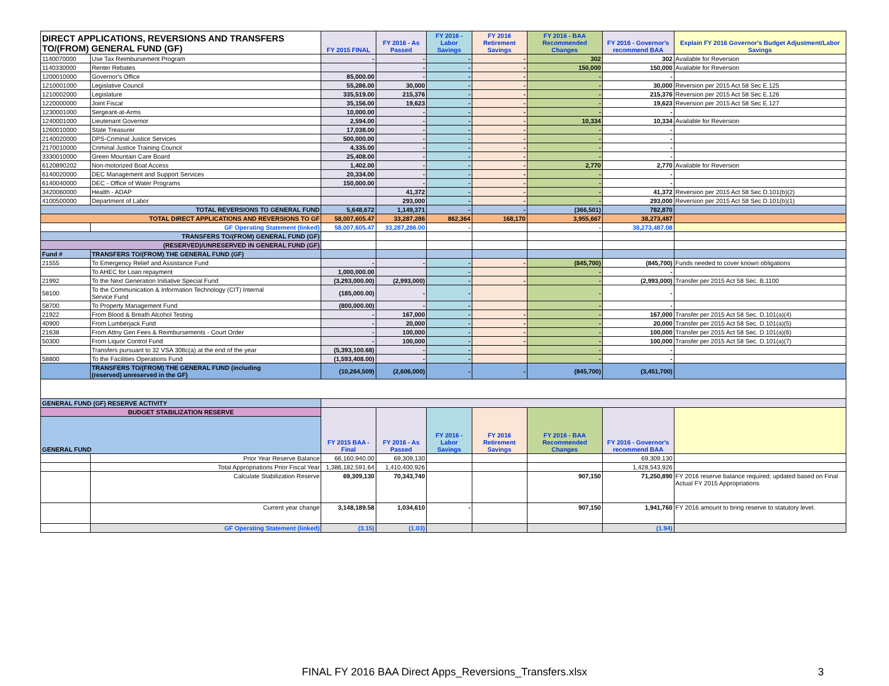| DIRECT APPLICATIONS, REVERSIONS AND TRANSFERS TO/(FROM) GENERAL FUND (GF) | | FY 2015 FINAL | FY 2016 - As Passed | FY 2016 - Labor Savings | FY 2016 Retirement Savings | FY 2016 - BAA Recommended Changes | FY 2016 - Governor's recommend BAA | Explain FY 2016 Governor's Budget Adjustment/Labor Savings |
| --- | --- | --- | --- | --- | --- | --- | --- | --- |
| 1140070000 | Use Tax Reimbursement Program | - | - | - | - | 302 | 302 | Available for Reversion |
| 1140330000 | Renter Rebates | | - | - | - | 150,000 | 150,000 | Available for Reversion |
| 1200010000 | Governor's Office | 85,000.00 | - | - | - | - | - | |
| 1210001000 | Legislative Council | 55,286.00 | 30,000 | - | - | - | 30,000 | Reversion per 2015 Act 58 Sec E.125 |
| 1210002000 | Legislature | 335,519.00 | 215,376 | - | - | - | 215,376 | Reversion per 2015 Act 58 Sec E.126 |
| 1220000000 | Joint Fiscal | 35,156.00 | 19,623 | - | - | - | 19,623 | Reversion per 2015 Act 58 Sec E.127 |
| 1230001000 | Sergeant-at-Arms | 10,000.00 | - | - | - | - | - | |
| 1240001000 | Lieutenant Governor | 2,594.00 | - | - | - | 10,334 | 10,334 | Available for Reversion |
| 1260010000 | State Treasurer | 17,038.00 | - | - | - | - | - | |
| 2140020000 | DPS-Criminal Justice Services | 500,000.00 | - | - | - | - | - | |
| 2170010000 | Criminal Justice Training Council | 4,335.00 | - | - | - | - | - | |
| 3330010000 | Green Mountain Care Board | 25,408.00 | - | - | - | - | - | |
| 6120890202 | Non-motorized Boat Access | 1,402.00 | - | - | - | 2,770 | 2,770 | Available for Reversion |
| 6140020000 | DEC Management and Support Services | 20,334.00 | - | - | - | - | - | |
| 6140040000 | DEC - Office of Water Programs | 150,000.00 | - | - | - | - | - | |
| 3420060000 | Health - ADAP | | 41,372 | - | - | - | 41,372 | Reversion per 2015 Act 58 Sec D.101(b)(2) |
| 4100500000 | Department of Labor | | 293,000 | - | - | - | 293,000 | Reversion per 2015 Act 58 Sec D.101(b)(1) |
| TOTAL REVERSIONS TO GENERAL FUND | | 5,648,672 | 1,149,371 | - | - | (366,501) | 782,870 | |
| TOTAL DIRECT APPLICATIONS AND REVERSIONS TO GF | | 58,007,605.47 | 33,287,286 | 862,364 | 168,170 | 3,955,667 | 38,273,487 | |
| | GF Operating Statement (linked) | 58,007,605.47 | 33,287,286.00 | - | | - | 38,273,487.08 | |
| TRANSFERS TO/(FROM) GENERAL FUND (GF) | | | | | | | | |
| (RESERVED)/UNRESERVED IN GENERAL FUND (GF) | | | | | | | | |
| Fund # | TRANSFERS TO/(FROM) THE GENERAL FUND (GF) | | | | | | | |
| 21555 | To Emergency Relief and Assistance Fund | - | - | - | - | (845,700) | (845,700) | Funds needed to cover known obligations |
| | To AHEC for Loan repayment | 1,000,000.00 | | - | | - | - | |
| 21992 | To the Next Generation Initiative Special Fund | (3,293,000.00) | (2,993,000) | - | - | - | (2,993,000) | Transfer per 2015 Act 58 Sec. B.1100 |
| 58100 | To the Communication & Information Technology (CIT) Internal Service Fund | (185,000.00) | - | - | | - | - | |
| 58700 | To Property Management Fund | (800,000.00) | - | - | | - | - | |
| 21922 | From Blood & Breath Alcohol Testing | - | 167,000 | - | - | - | 167,000 | Transfer per 2015 Act 58 Sec. D.101(a)(4) |
| 40900 | From Lumberjack Fund | - | 20,000 | - | - | - | 20,000 | Transfer per 2015 Act 58 Sec. D.101(a)(5) |
| 21638 | From Attny Gen Fees & Reimbursements - Court Order | - | 100,000 | - | - | - | 100,000 | Transfer per 2015 Act 58 Sec. D.101(a)(6) |
| 50300 | From Liquor Control Fund | - | 100,000 | - | - | - | 100,000 | Transfer per 2015 Act 58 Sec. D.101(a)(7) |
| | Transfers pursuant to 32 VSA 308c(a) at the end of the year | (5,393,100.68) | - | - | | - | - | |
| 58800 | To the Facilities Operations Fund | (1,593,408.00) | - | - | | - | - | |
| | TRANSFERS TO/(FROM) THE GENERAL FUND (including (reserved) unreserved in the GF) | (10,264,509) | (2,606,000) | - | - | (845,700) | (3,451,700) | |
| GENERAL FUND (GF) RESERVE ACTIVITY | | | | | | | | |
| BUDGET STABILIZATION RESERVE | | FY 2015 BAA -Final | FY 2016 - As Passed | FY 2016 - Labor Savings | FY 2016 Retirement Savings | FY 2016 - BAA Recommended Changes | FY 2016 - Governor's recommend BAA | |
| GENERAL FUND | | | | | | | | |
| | Prior Year Reserve Balance | 66,160,940.00 | 69,309,130 | | | | 69,309,130 | |
| | Total Appropriations Prior Fiscal Year | 1,386,182,591.64 | 1,410,400,926 | | | | 1,428,543,926 | |
| | Calculate Stabilization Reserve | 69,309,130 | 70,343,740 | | | 907,150 | 71,250,890 | FY 2016 reserve balance required; updated based on Final Actual FY 2015 Appropriations |
| | Current year change | 3,148,189.58 | 1,034,610 | - | | 907,150 | 1,941,760 | FY 2016 amount to bring reserve to statutory level. |
| | GF Operating Statement (linked) | (3.15) | (1.03) | | | | (1.94) | |
FINAL FY 2016 BAA Direct Apps_Reversions_Transfers.xlsx 3